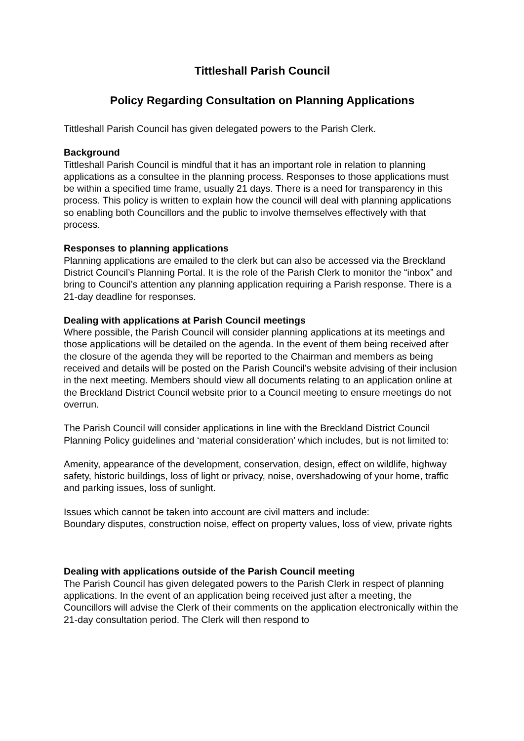Tittleshall Parish Council
Policy Regarding Consultation on Planning Applications
Tittleshall Parish Council has given delegated powers to the Parish Clerk.
Background
Tittleshall Parish Council is mindful that it has an important role in relation to planning applications as a consultee in the planning process. Responses to those applications must be within a specified time frame, usually 21 days. There is a need for transparency in this process. This policy is written to explain how the council will deal with planning applications so enabling both Councillors and the public to involve themselves effectively with that process.
Responses to planning applications
Planning applications are emailed to the clerk but can also be accessed via the Breckland District Council’s Planning Portal. It is the role of the Parish Clerk to monitor the “inbox” and bring to Council’s attention any planning application requiring a Parish response. There is a 21-day deadline for responses.
Dealing with applications at Parish Council meetings
Where possible, the Parish Council will consider planning applications at its meetings and those applications will be detailed on the agenda. In the event of them being received after the closure of the agenda they will be reported to the Chairman and members as being received and details will be posted on the Parish Council’s website advising of their inclusion in the next meeting. Members should view all documents relating to an application online at the Breckland District Council website prior to a Council meeting to ensure meetings do not overrun.
The Parish Council will consider applications in line with the Breckland District Council Planning Policy guidelines and ‘material consideration’ which includes, but is not limited to:
Amenity, appearance of the development, conservation, design, effect on wildlife, highway safety, historic buildings, loss of light or privacy, noise, overshadowing of your home, traffic and parking issues, loss of sunlight.
Issues which cannot be taken into account are civil matters and include:
Boundary disputes, construction noise, effect on property values, loss of view, private rights
Dealing with applications outside of the Parish Council meeting
The Parish Council has given delegated powers to the Parish Clerk in respect of planning applications. In the event of an application being received just after a meeting, the Councillors will advise the Clerk of their comments on the application electronically within the 21-day consultation period. The Clerk will then respond to